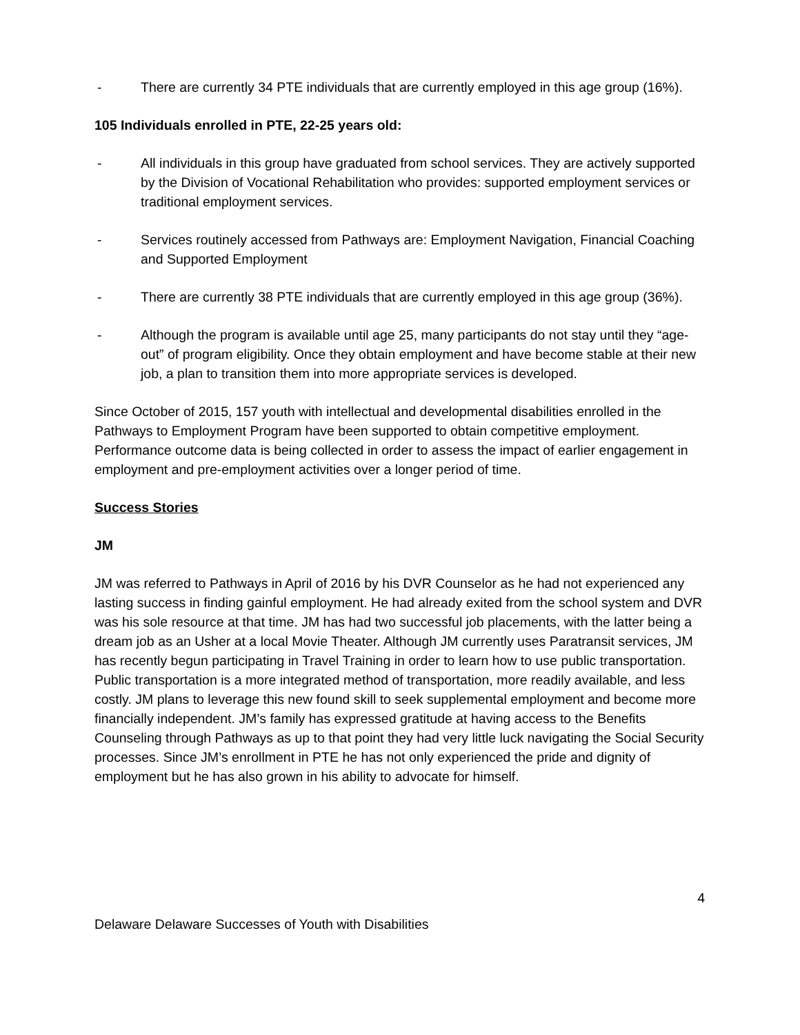- There are currently 34 PTE individuals that are currently employed in this age group (16%).
105 Individuals enrolled in PTE, 22-25 years old:
- All individuals in this group have graduated from school services. They are actively supported by the Division of Vocational Rehabilitation who provides: supported employment services or traditional employment services.
- Services routinely accessed from Pathways are: Employment Navigation, Financial Coaching and Supported Employment
- There are currently 38 PTE individuals that are currently employed in this age group (36%).
- Although the program is available until age 25, many participants do not stay until they “age-out” of program eligibility. Once they obtain employment and have become stable at their new job, a plan to transition them into more appropriate services is developed.
Since October of 2015, 157 youth with intellectual and developmental disabilities enrolled in the Pathways to Employment Program have been supported to obtain competitive employment. Performance outcome data is being collected in order to assess the impact of earlier engagement in employment and pre-employment activities over a longer period of time.
Success Stories
JM
JM was referred to Pathways in April of 2016 by his DVR Counselor as he had not experienced any lasting success in finding gainful employment. He had already exited from the school system and DVR was his sole resource at that time. JM has had two successful job placements, with the latter being a dream job as an Usher at a local Movie Theater. Although JM currently uses Paratransit services, JM has recently begun participating in Travel Training in order to learn how to use public transportation. Public transportation is a more integrated method of transportation, more readily available, and less costly. JM plans to leverage this new found skill to seek supplemental employment and become more financially independent. JM’s family has expressed gratitude at having access to the Benefits Counseling through Pathways as up to that point they had very little luck navigating the Social Security processes. Since JM’s enrollment in PTE he has not only experienced the pride and dignity of employment but he has also grown in his ability to advocate for himself.
4
Delaware Delaware Successes of Youth with Disabilities